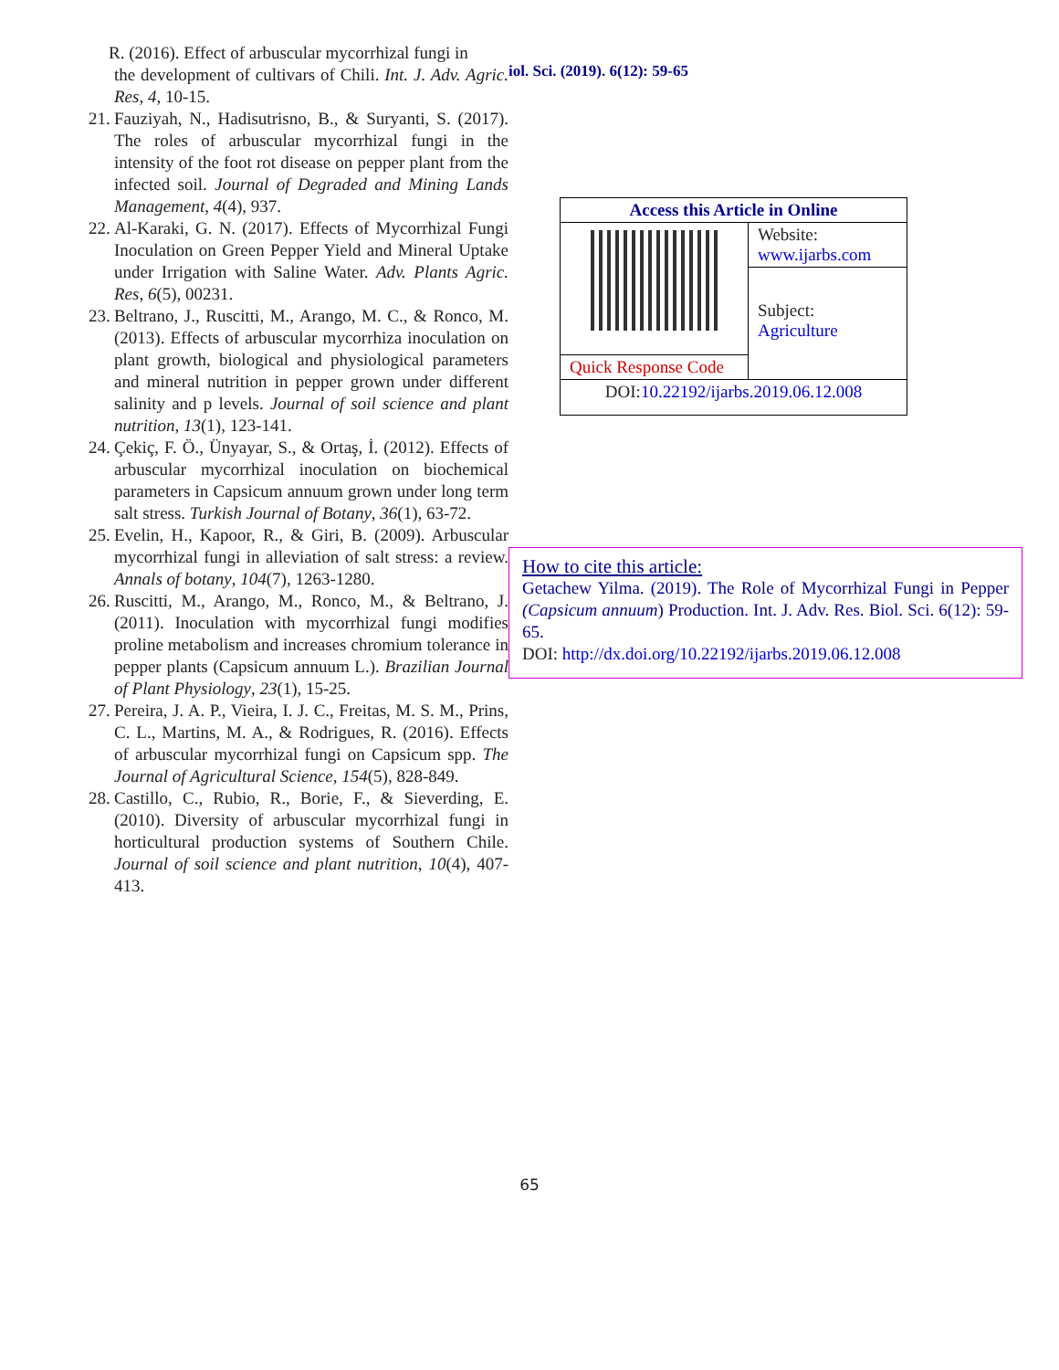R. (2016). Effect of arbuscular mycorrhizal fungi in
the development of cultivars of Chili. Int. J. Adv. Agric. Res, 4, 10-15.
21. Fauziyah, N., Hadisutrisno, B., & Suryanti, S. (2017). The roles of arbuscular mycorrhizal fungi in the intensity of the foot rot disease on pepper plant from the infected soil. Journal of Degraded and Mining Lands Management, 4(4), 937.
22. Al-Karaki, G. N. (2017). Effects of Mycorrhizal Fungi Inoculation on Green Pepper Yield and Mineral Uptake under Irrigation with Saline Water. Adv. Plants Agric. Res, 6(5), 00231.
23. Beltrano, J., Ruscitti, M., Arango, M. C., & Ronco, M. (2013). Effects of arbuscular mycorrhiza inoculation on plant growth, biological and physiological parameters and mineral nutrition in pepper grown under different salinity and p levels. Journal of soil science and plant nutrition, 13(1), 123-141.
24. Çekiç, F. Ö., Ünyayar, S., & Ortaş, İ. (2012). Effects of arbuscular mycorrhizal inoculation on biochemical parameters in Capsicum annuum grown under long term salt stress. Turkish Journal of Botany, 36(1), 63-72.
25. Evelin, H., Kapoor, R., & Giri, B. (2009). Arbuscular mycorrhizal fungi in alleviation of salt stress: a review. Annals of botany, 104(7), 1263-1280.
26. Ruscitti, M., Arango, M., Ronco, M., & Beltrano, J. (2011). Inoculation with mycorrhizal fungi modifies proline metabolism and increases chromium tolerance in pepper plants (Capsicum annuum L.). Brazilian Journal of Plant Physiology, 23(1), 15-25.
27. Pereira, J. A. P., Vieira, I. J. C., Freitas, M. S. M., Prins, C. L., Martins, M. A., & Rodrigues, R. (2016). Effects of arbuscular mycorrhizal fungi on Capsicum spp. The Journal of Agricultural Science, 154(5), 828-849.
28. Castillo, C., Rubio, R., Borie, F., & Sieverding, E. (2010). Diversity of arbuscular mycorrhizal fungi in horticultural production systems of Southern Chile. Journal of soil science and plant nutrition, 10(4), 407-413.
iol. Sci. (2019). 6(12): 59-65
| Access this Article in Online | |
| | Website: www.ijarbs.com |
| | Subject: Agriculture |
| Quick Response Code | |
| DOI: 10.22192/ijarbs.2019.06.12.008 | |
How to cite this article:
Getachew Yilma. (2019). The Role of Mycorrhizal Fungi in Pepper (Capsicum annuum) Production. Int. J. Adv. Res. Biol. Sci. 6(12): 59-65.
DOI: http://dx.doi.org/10.22192/ijarbs.2019.06.12.008
65